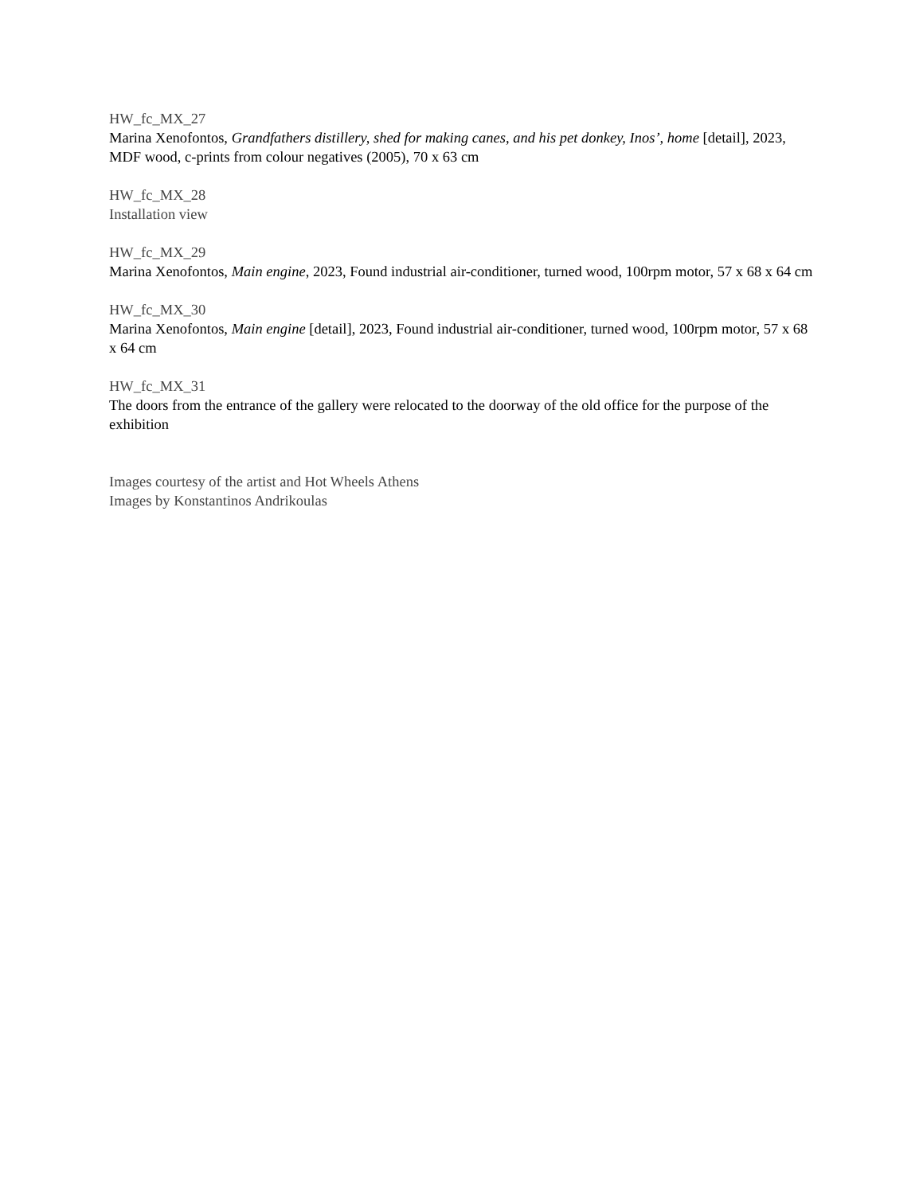HW_fc_MX_27
Marina Xenofontos, Grandfathers distillery, shed for making canes, and his pet donkey, Inos’, home [detail], 2023, MDF wood, c-prints from colour negatives (2005), 70 x 63 cm
HW_fc_MX_28
Installation view
HW_fc_MX_29
Marina Xenofontos, Main engine, 2023, Found industrial air-conditioner, turned wood, 100rpm motor, 57 x 68 x 64 cm
HW_fc_MX_30
Marina Xenofontos, Main engine [detail], 2023, Found industrial air-conditioner, turned wood, 100rpm motor, 57 x 68 x 64 cm
HW_fc_MX_31
The doors from the entrance of the gallery were relocated to the doorway of the old office for the purpose of the exhibition
Images courtesy of the artist and Hot Wheels Athens
Images by Konstantinos Andrikoulas